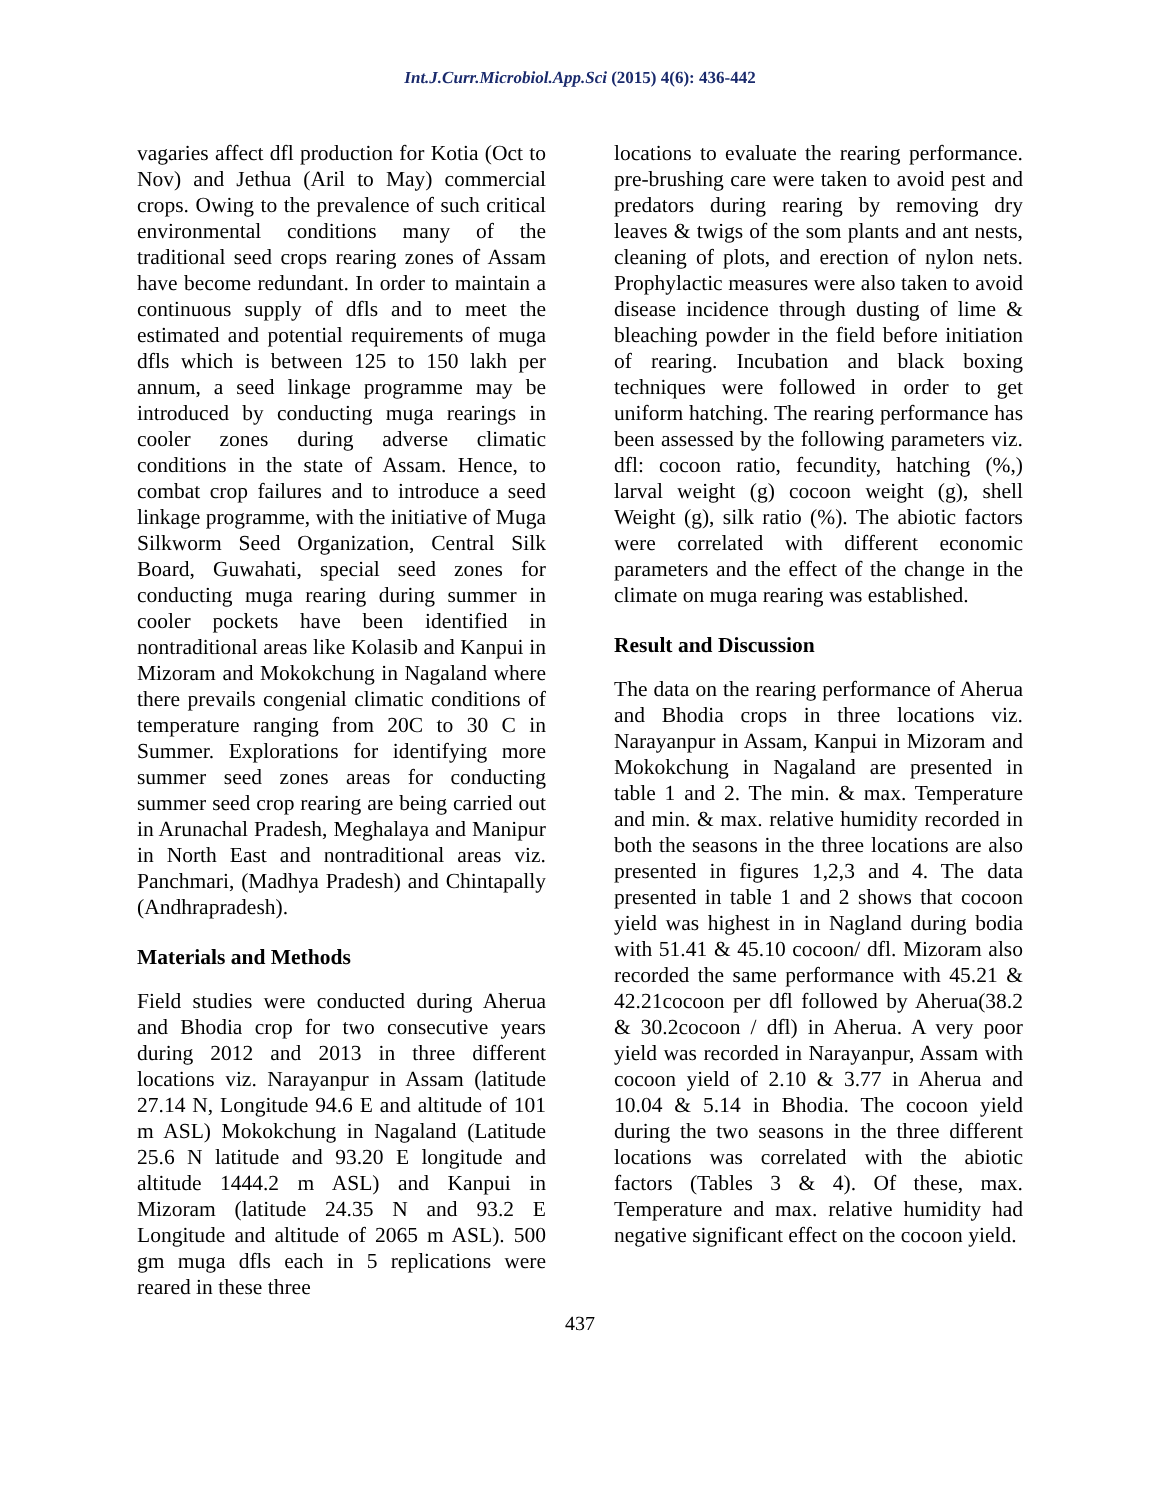Int.J.Curr.Microbiol.App.Sci (2015) 4(6): 436-442
vagaries affect dfl production for Kotia (Oct to Nov) and Jethua (Aril to May) commercial crops. Owing to the prevalence of such critical environmental conditions many of the traditional seed crops rearing zones of Assam have become redundant. In order to maintain a continuous supply of dfls and to meet the estimated and potential requirements of muga dfls which is between 125 to 150 lakh per annum, a seed linkage programme may be introduced by conducting muga rearings in cooler zones during adverse climatic conditions in the state of Assam. Hence, to combat crop failures and to introduce a seed linkage programme, with the initiative of Muga Silkworm Seed Organization, Central Silk Board, Guwahati, special seed zones for conducting muga rearing during summer in cooler pockets have been identified in nontraditional areas like Kolasib and Kanpui in Mizoram and Mokokchung in Nagaland where there prevails congenial climatic conditions of temperature ranging from 20C to 30 C in Summer. Explorations for identifying more summer seed zones areas for conducting summer seed crop rearing are being carried out in Arunachal Pradesh, Meghalaya and Manipur in North East and nontraditional areas viz. Panchmari, (Madhya Pradesh) and Chintapally (Andhrapradesh).
Materials and Methods
Field studies were conducted during Aherua and Bhodia crop for two consecutive years during 2012 and 2013 in three different locations viz. Narayanpur in Assam (latitude 27.14 N, Longitude 94.6 E and altitude of 101 m ASL) Mokokchung in Nagaland (Latitude 25.6 N latitude and 93.20 E longitude and altitude 1444.2 m ASL) and Kanpui in Mizoram (latitude 24.35 N and 93.2 E Longitude and altitude of 2065 m ASL). 500 gm muga dfls each in 5 replications were reared in these three
locations to evaluate the rearing performance. pre-brushing care were taken to avoid pest and predators during rearing by removing dry leaves & twigs of the som plants and ant nests, cleaning of plots, and erection of nylon nets. Prophylactic measures were also taken to avoid disease incidence through dusting of lime & bleaching powder in the field before initiation of rearing. Incubation and black boxing techniques were followed in order to get uniform hatching. The rearing performance has been assessed by the following parameters viz. dfl: cocoon ratio, fecundity, hatching (%,) larval weight (g) cocoon weight (g), shell Weight (g), silk ratio (%). The abiotic factors were correlated with different economic parameters and the effect of the change in the climate on muga rearing was established.
Result and Discussion
The data on the rearing performance of Aherua and Bhodia crops in three locations viz. Narayanpur in Assam, Kanpui in Mizoram and Mokokchung in Nagaland are presented in table 1 and 2. The min. & max. Temperature and min. & max. relative humidity recorded in both the seasons in the three locations are also presented in figures 1,2,3 and 4. The data presented in table 1 and 2 shows that cocoon yield was highest in in Nagland during bodia with 51.41 & 45.10 cocoon/ dfl. Mizoram also recorded the same performance with 45.21 & 42.21cocoon per dfl followed by Aherua(38.2 & 30.2cocoon / dfl) in Aherua. A very poor yield was recorded in Narayanpur, Assam with cocoon yield of 2.10 & 3.77 in Aherua and 10.04 & 5.14 in Bhodia. The cocoon yield during the two seasons in the three different locations was correlated with the abiotic factors (Tables 3 & 4). Of these, max. Temperature and max. relative humidity had negative significant effect on the cocoon yield.
437